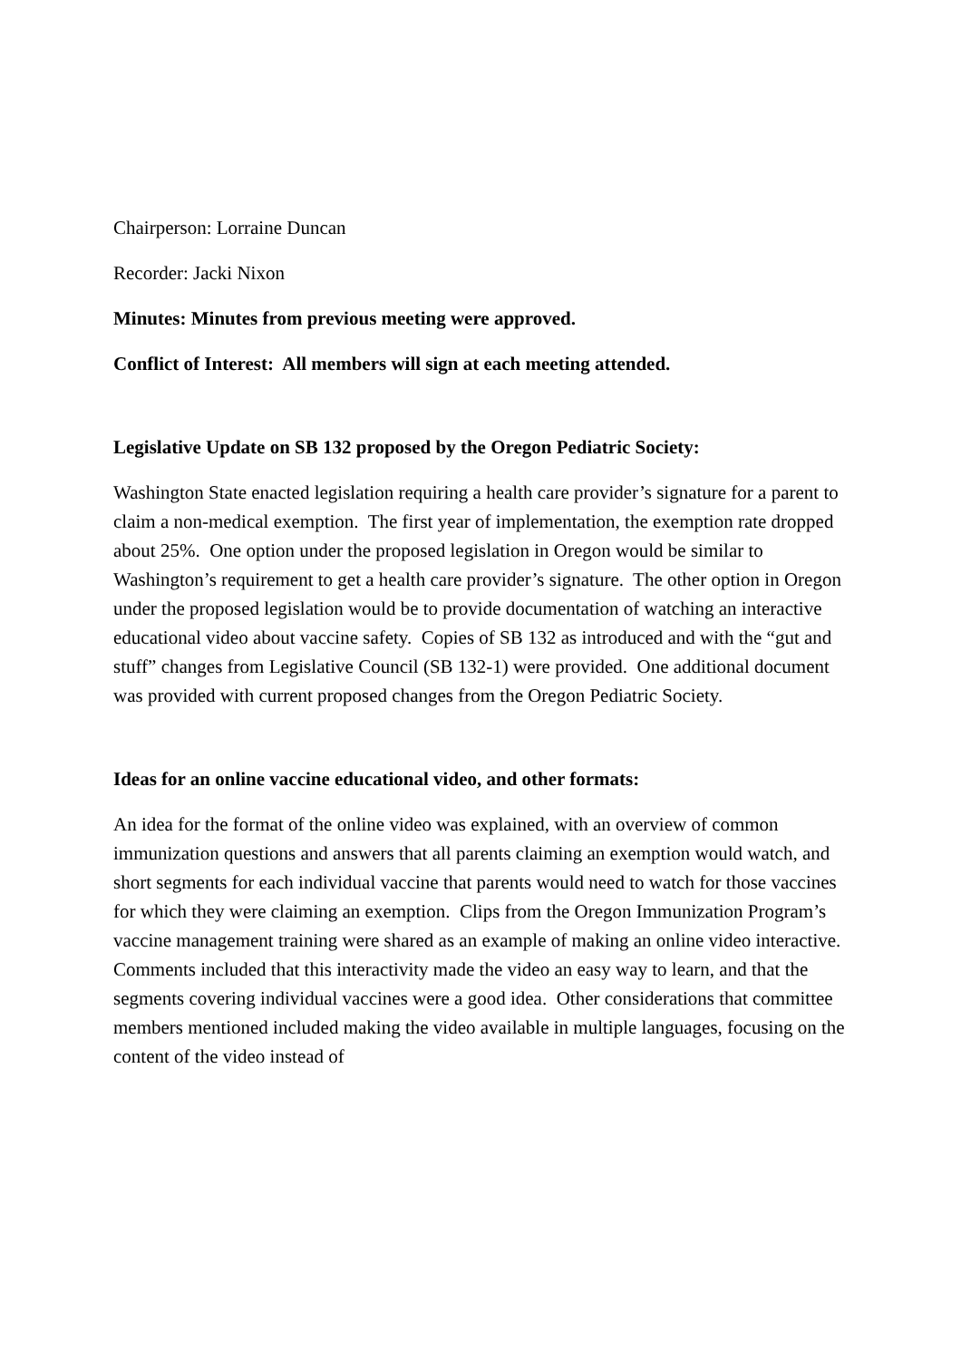Chairperson: Lorraine Duncan
Recorder: Jacki Nixon
Minutes: Minutes from previous meeting were approved.
Conflict of Interest: All members will sign at each meeting attended.
Legislative Update on SB 132 proposed by the Oregon Pediatric Society:
Washington State enacted legislation requiring a health care provider’s signature for a parent to claim a non-medical exemption. The first year of implementation, the exemption rate dropped about 25%. One option under the proposed legislation in Oregon would be similar to Washington’s requirement to get a health care provider’s signature. The other option in Oregon under the proposed legislation would be to provide documentation of watching an interactive educational video about vaccine safety. Copies of SB 132 as introduced and with the “gut and stuff” changes from Legislative Council (SB 132-1) were provided. One additional document was provided with current proposed changes from the Oregon Pediatric Society.
Ideas for an online vaccine educational video, and other formats:
An idea for the format of the online video was explained, with an overview of common immunization questions and answers that all parents claiming an exemption would watch, and short segments for each individual vaccine that parents would need to watch for those vaccines for which they were claiming an exemption. Clips from the Oregon Immunization Program’s vaccine management training were shared as an example of making an online video interactive. Comments included that this interactivity made the video an easy way to learn, and that the segments covering individual vaccines were a good idea. Other considerations that committee members mentioned included making the video available in multiple languages, focusing on the content of the video instead of